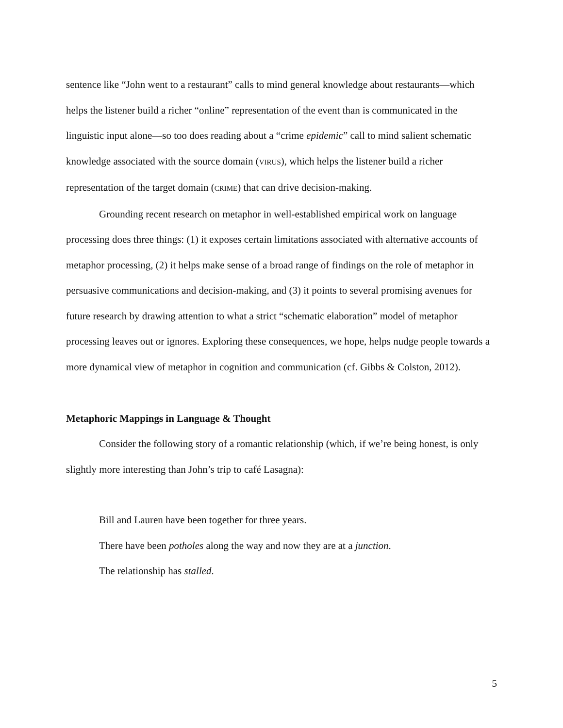sentence like “John went to a restaurant” calls to mind general knowledge about restaurants—which helps the listener build a richer “online” representation of the event than is communicated in the linguistic input alone—so too does reading about a “crime epidemic” call to mind salient schematic knowledge associated with the source domain (VIRUS), which helps the listener build a richer representation of the target domain (CRIME) that can drive decision-making.
Grounding recent research on metaphor in well-established empirical work on language processing does three things: (1) it exposes certain limitations associated with alternative accounts of metaphor processing, (2) it helps make sense of a broad range of findings on the role of metaphor in persuasive communications and decision-making, and (3) it points to several promising avenues for future research by drawing attention to what a strict “schematic elaboration” model of metaphor processing leaves out or ignores. Exploring these consequences, we hope, helps nudge people towards a more dynamical view of metaphor in cognition and communication (cf. Gibbs & Colston, 2012).
Metaphoric Mappings in Language & Thought
Consider the following story of a romantic relationship (which, if we’re being honest, is only slightly more interesting than John’s trip to café Lasagna):
Bill and Lauren have been together for three years.
There have been potholes along the way and now they are at a junction.
The relationship has stalled.
5